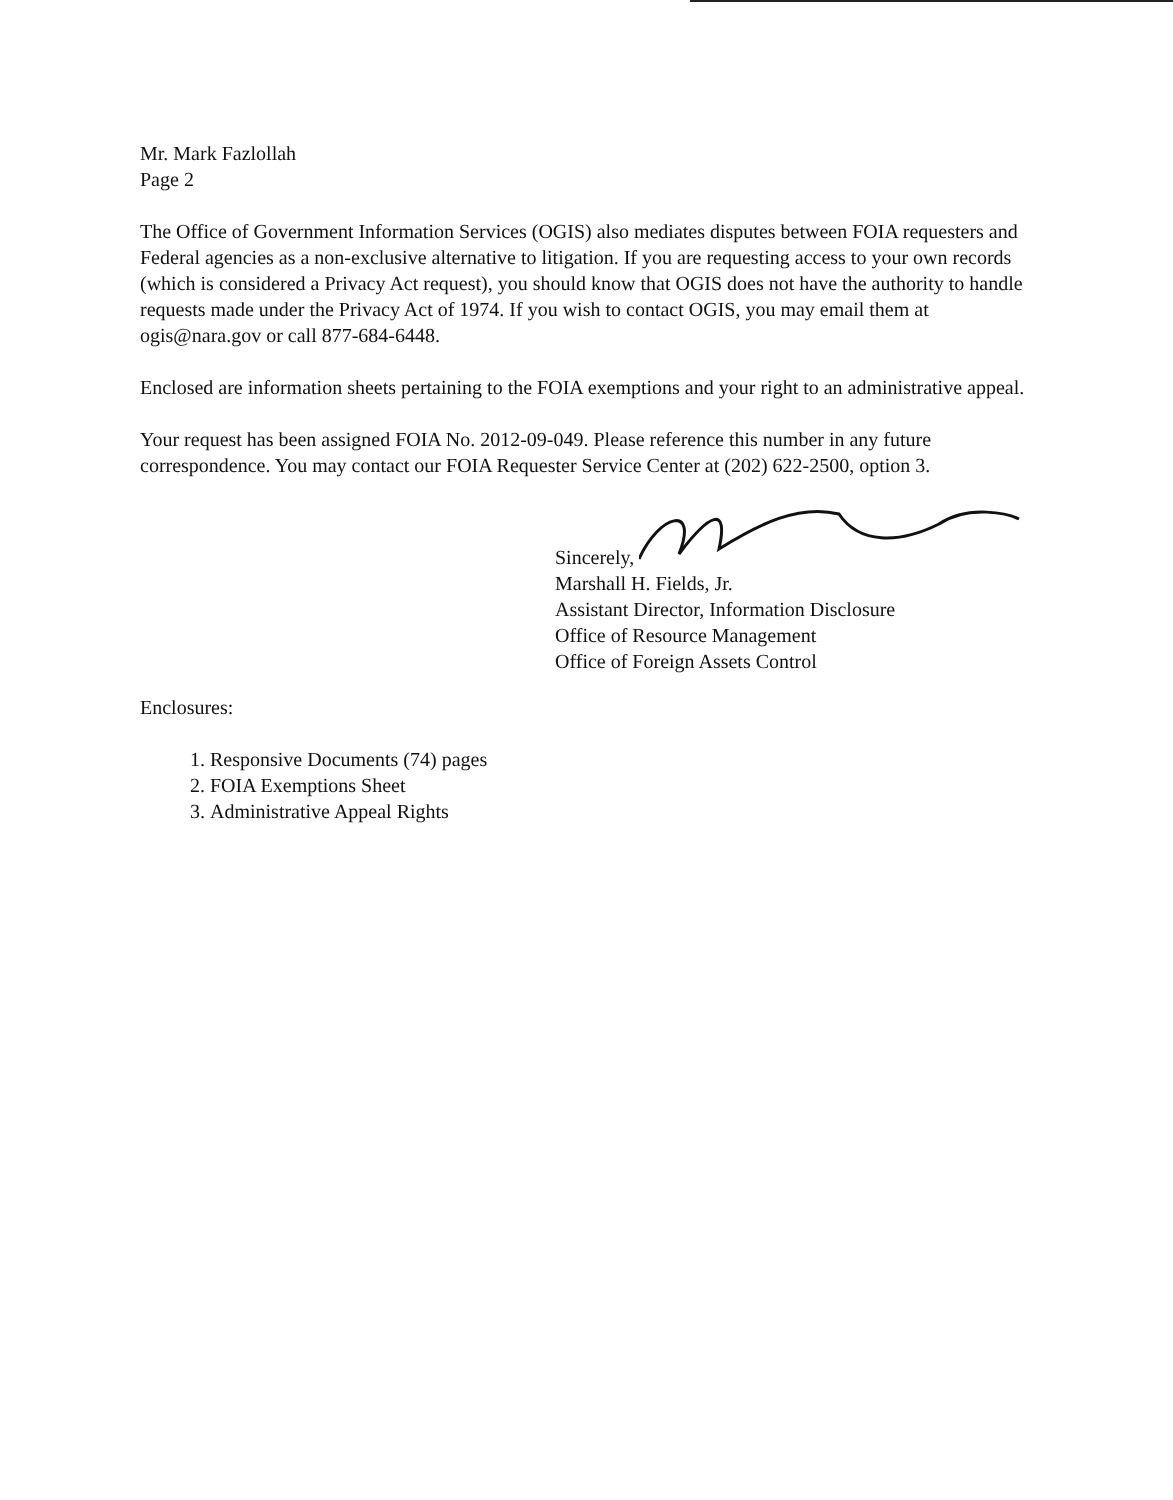Mr. Mark Fazlollah
Page 2
The Office of Government Information Services (OGIS) also mediates disputes between FOIA requesters and Federal agencies as a non-exclusive alternative to litigation. If you are requesting access to your own records (which is considered a Privacy Act request), you should know that OGIS does not have the authority to handle requests made under the Privacy Act of 1974. If you wish to contact OGIS, you may email them at ogis@nara.gov or call 877-684-6448.
Enclosed are information sheets pertaining to the FOIA exemptions and your right to an administrative appeal.
Your request has been assigned FOIA No. 2012-09-049. Please reference this number in any future correspondence. You may contact our FOIA Requester Service Center at (202) 622-2500, option 3.
Sincerely,
Marshall H. Fields, Jr.
Assistant Director, Information Disclosure
Office of Resource Management
Office of Foreign Assets Control
Enclosures:
1. Responsive Documents (74) pages
2. FOIA Exemptions Sheet
3. Administrative Appeal Rights